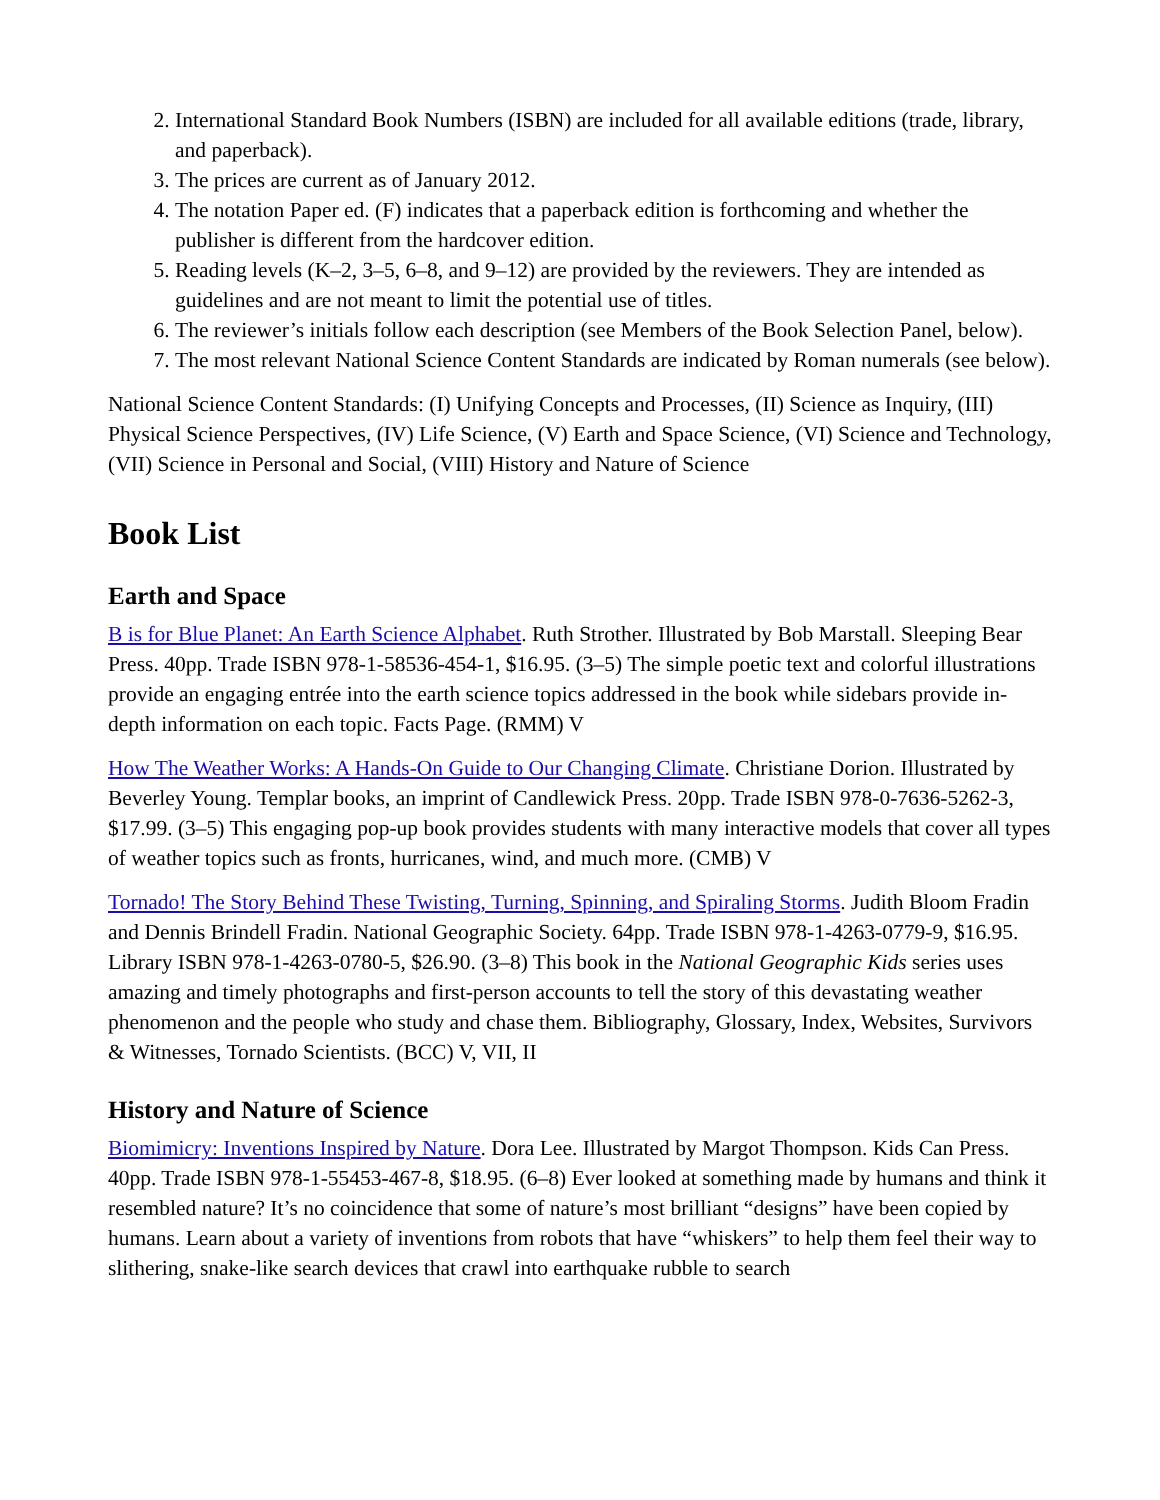2. International Standard Book Numbers (ISBN) are included for all available editions (trade, library, and paperback).
3. The prices are current as of January 2012.
4. The notation Paper ed. (F) indicates that a paperback edition is forthcoming and whether the publisher is different from the hardcover edition.
5. Reading levels (K–2, 3–5, 6–8, and 9–12) are provided by the reviewers. They are intended as guidelines and are not meant to limit the potential use of titles.
6. The reviewer’s initials follow each description (see Members of the Book Selection Panel, below).
7. The most relevant National Science Content Standards are indicated by Roman numerals (see below).
National Science Content Standards: (I) Unifying Concepts and Processes, (II) Science as Inquiry, (III) Physical Science Perspectives, (IV) Life Science, (V) Earth and Space Science, (VI) Science and Technology, (VII) Science in Personal and Social, (VIII) History and Nature of Science
Book List
Earth and Space
B is for Blue Planet: An Earth Science Alphabet. Ruth Strother. Illustrated by Bob Marstall. Sleeping Bear Press. 40pp. Trade ISBN 978-1-58536-454-1, $16.95. (3–5) The simple poetic text and colorful illustrations provide an engaging entrée into the earth science topics addressed in the book while sidebars provide in-depth information on each topic. Facts Page. (RMM) V
How The Weather Works: A Hands-On Guide to Our Changing Climate. Christiane Dorion. Illustrated by Beverley Young. Templar books, an imprint of Candlewick Press. 20pp. Trade ISBN 978-0-7636-5262-3, $17.99. (3–5) This engaging pop-up book provides students with many interactive models that cover all types of weather topics such as fronts, hurricanes, wind, and much more. (CMB) V
Tornado! The Story Behind These Twisting, Turning, Spinning, and Spiraling Storms. Judith Bloom Fradin and Dennis Brindell Fradin. National Geographic Society. 64pp. Trade ISBN 978-1-4263-0779-9, $16.95. Library ISBN 978-1-4263-0780-5, $26.90. (3–8) This book in the National Geographic Kids series uses amazing and timely photographs and first-person accounts to tell the story of this devastating weather phenomenon and the people who study and chase them. Bibliography, Glossary, Index, Websites, Survivors & Witnesses, Tornado Scientists. (BCC) V, VII, II
History and Nature of Science
Biomimicry: Inventions Inspired by Nature. Dora Lee. Illustrated by Margot Thompson. Kids Can Press. 40pp. Trade ISBN 978-1-55453-467-8, $18.95. (6–8) Ever looked at something made by humans and think it resembled nature? It’s no coincidence that some of nature’s most brilliant “designs” have been copied by humans. Learn about a variety of inventions from robots that have “whiskers” to help them feel their way to slithering, snake-like search devices that crawl into earthquake rubble to search